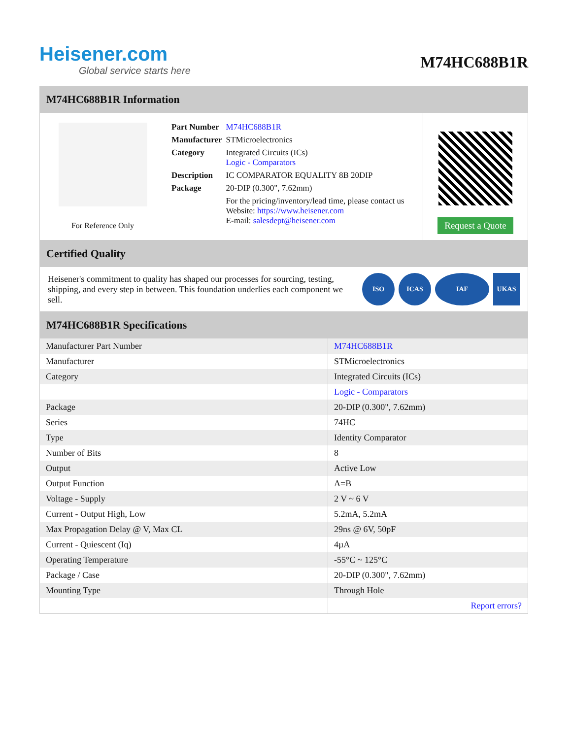Heisener.com
Global service starts here
M74HC688B1R
M74HC688B1R Information
For Reference Only
| Part Number | M74HC688B1R |
| Manufacturer | STMicroelectronics |
| Category | Integrated Circuits (ICs) Logic - Comparators |
| Description | IC COMPARATOR EQUALITY 8B 20DIP |
| Package | 20-DIP (0.300", 7.62mm) |
| | For the pricing/inventory/lead time, please contact us Website: https://www.heisener.com E-mail: salesdept@heisener.com |
Request a Quote
Certified Quality
Heisener's commitment to quality has shaped our processes for sourcing, testing, shipping, and every step in between. This foundation underlies each component we sell.
ISO ICAS IAF UKAS
M74HC688B1R Specifications
| Manufacturer Part Number | M74HC688B1R |
| Manufacturer | STMicroelectronics |
| Category | Integrated Circuits (ICs) |
| | Logic - Comparators |
| Package | 20-DIP (0.300", 7.62mm) |
| Series | 74HC |
| Type | Identity Comparator |
| Number of Bits | 8 |
| Output | Active Low |
| Output Function | A=B |
| Voltage - Supply | 2 V ~ 6 V |
| Current - Output High, Low | 5.2mA, 5.2mA |
| Max Propagation Delay @ V, Max CL | 29ns @ 6V, 50pF |
| Current - Quiescent (Iq) | 4µA |
| Operating Temperature | -55°C ~ 125°C |
| Package / Case | 20-DIP (0.300", 7.62mm) |
| Mounting Type | Through Hole |
| | Report errors? |